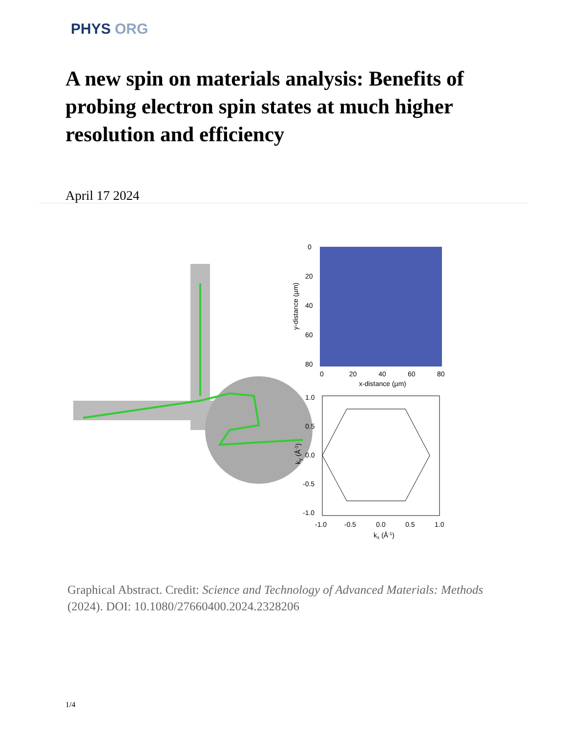PHYS ORG
A new spin on materials analysis: Benefits of probing electron spin states at much higher resolution and efficiency
April 17 2024
0
20
40
60
80
0
20
40
60
80
x-distance (µm)
y-distance (µm)
1.0
0.5
0.0
-0.5
-1.0
-1.0
-0.5
0.0
0.5
1.0
kx (Å-1)
ky (Å-1)
Graphical Abstract. Credit: Science and Technology of Advanced Materials: Methods (2024). DOI: 10.1080/27660400.2024.2328206
1/4